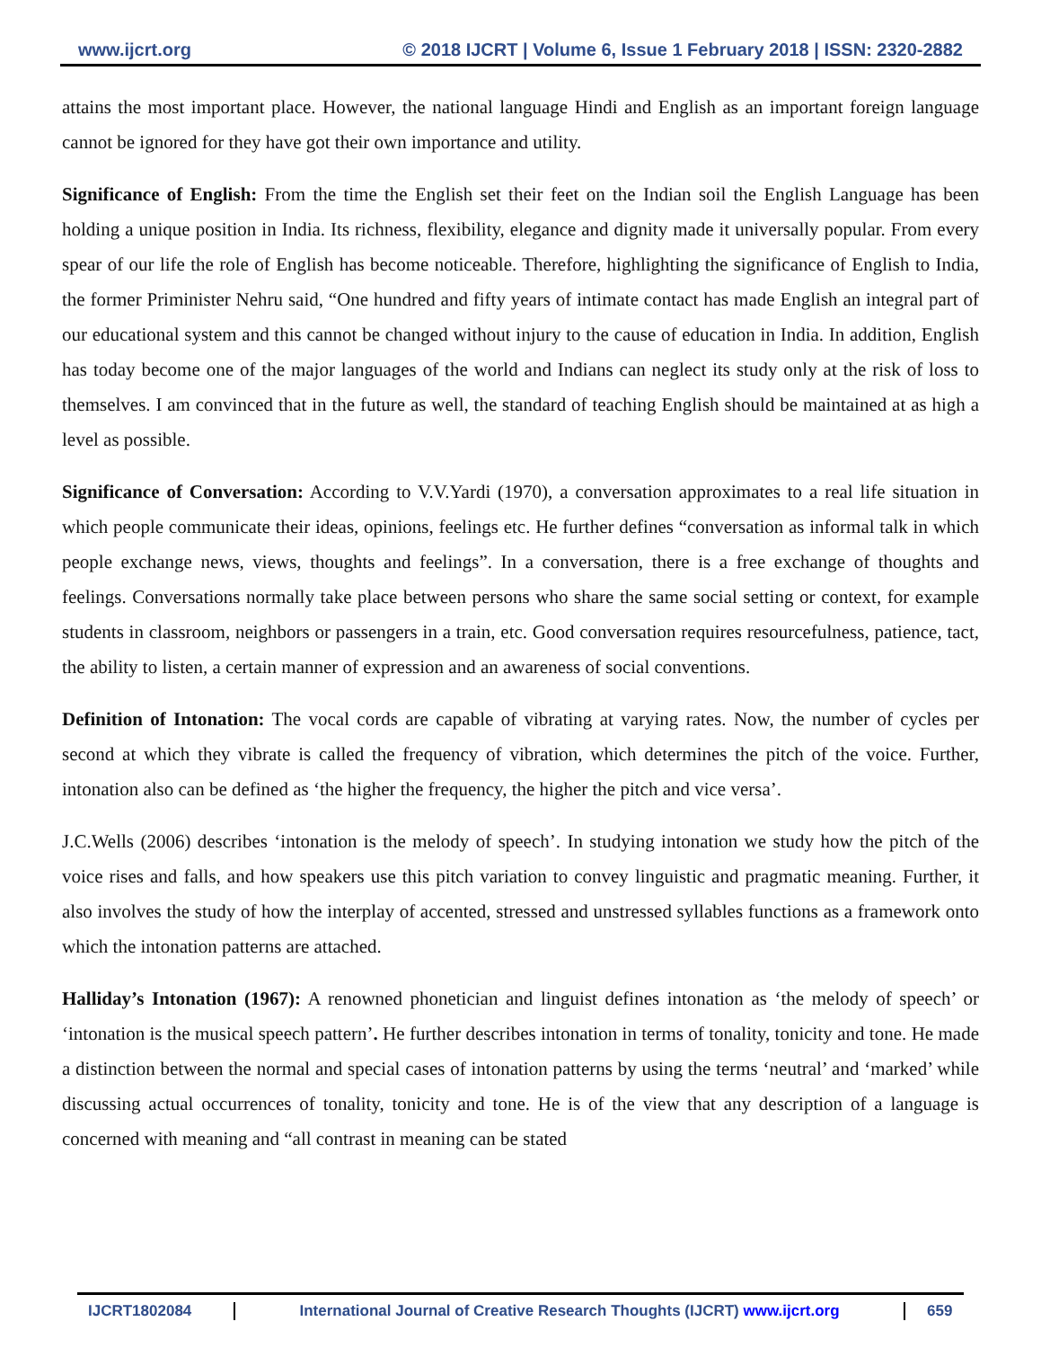www.ijcrt.org © 2018 IJCRT | Volume 6, Issue 1 February 2018 | ISSN: 2320-2882
attains the most important place. However, the national language Hindi and English as an important foreign language cannot be ignored for they have got their own importance and utility.
Significance of English: From the time the English set their feet on the Indian soil the English Language has been holding a unique position in India. Its richness, flexibility, elegance and dignity made it universally popular. From every spear of our life the role of English has become noticeable. Therefore, highlighting the significance of English to India, the former Priminister Nehru said, “One hundred and fifty years of intimate contact has made English an integral part of our educational system and this cannot be changed without injury to the cause of education in India. In addition, English has today become one of the major languages of the world and Indians can neglect its study only at the risk of loss to themselves. I am convinced that in the future as well, the standard of teaching English should be maintained at as high a level as possible.
Significance of Conversation: According to V.V.Yardi (1970), a conversation approximates to a real life situation in which people communicate their ideas, opinions, feelings etc. He further defines “conversation as informal talk in which people exchange news, views, thoughts and feelings”. In a conversation, there is a free exchange of thoughts and feelings. Conversations normally take place between persons who share the same social setting or context, for example students in classroom, neighbors or passengers in a train, etc. Good conversation requires resourcefulness, patience, tact, the ability to listen, a certain manner of expression and an awareness of social conventions.
Definition of Intonation: The vocal cords are capable of vibrating at varying rates. Now, the number of cycles per second at which they vibrate is called the frequency of vibration, which determines the pitch of the voice. Further, intonation also can be defined as ‘the higher the frequency, the higher the pitch and vice versa’.
J.C.Wells (2006) describes ‘intonation is the melody of speech’. In studying intonation we study how the pitch of the voice rises and falls, and how speakers use this pitch variation to convey linguistic and pragmatic meaning. Further, it also involves the study of how the interplay of accented, stressed and unstressed syllables functions as a framework onto which the intonation patterns are attached.
Halliday’s Intonation (1967): A renowned phonetician and linguist defines intonation as ‘the melody of speech’ or ‘intonation is the musical speech pattern’. He further describes intonation in terms of tonality, tonicity and tone. He made a distinction between the normal and special cases of intonation patterns by using the terms ‘neutral’ and ‘marked’ while discussing actual occurrences of tonality, tonicity and tone. He is of the view that any description of a language is concerned with meaning and “all contrast in meaning can be stated
IJCRT1802084 International Journal of Creative Research Thoughts (IJCRT) www.ijcrt.org
659